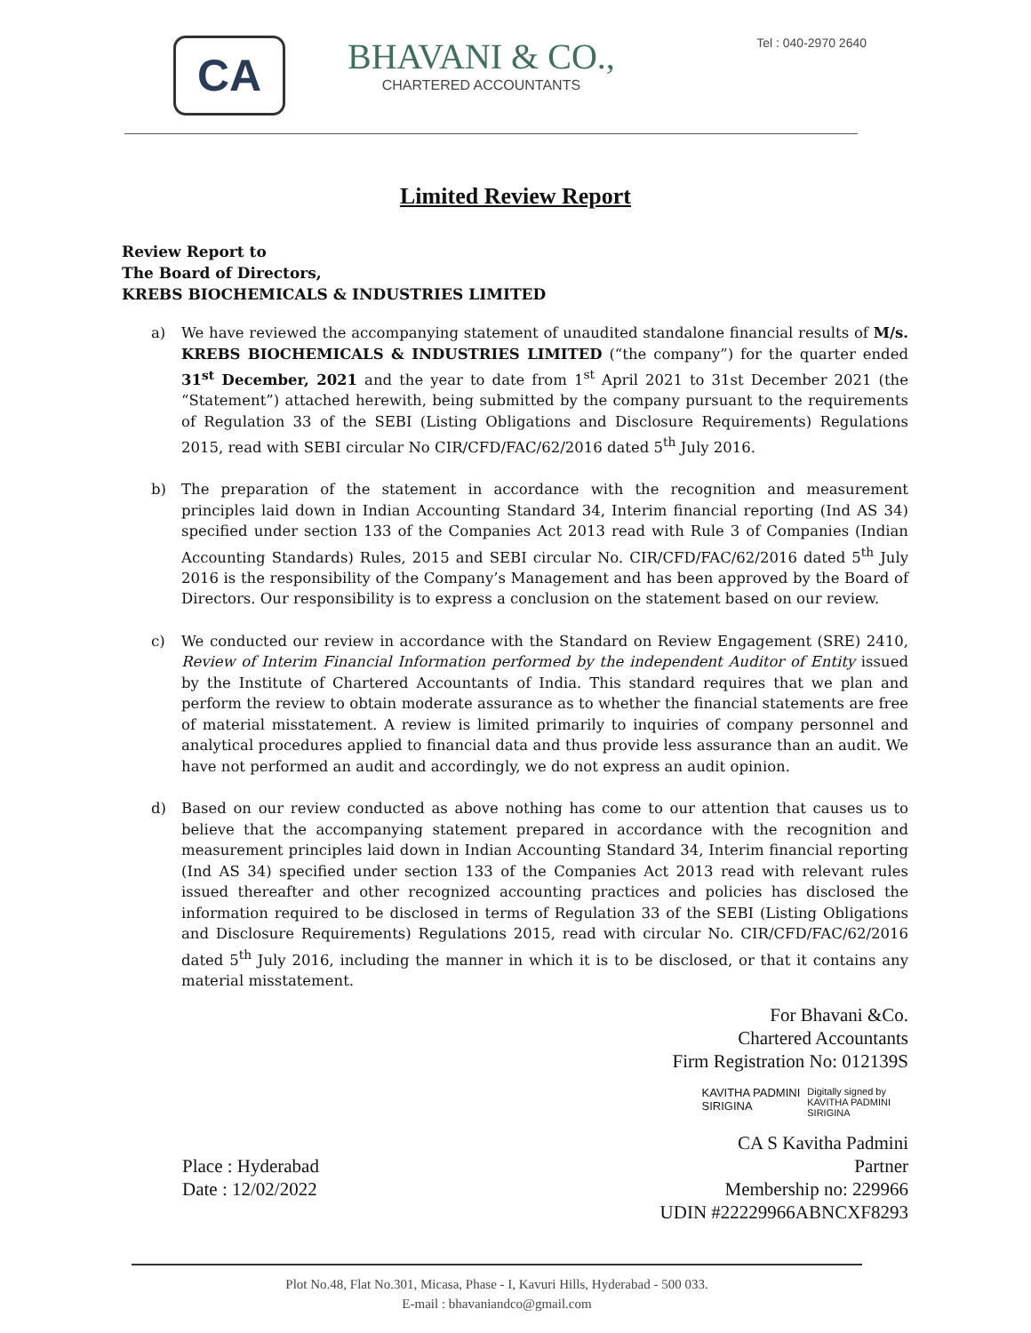CA
BHAVANI & CO.,
CHARTERED ACCOUNTANTS
Tel : 040-2970 2640
Limited Review Report
Review Report to
The Board of Directors,
KREBS BIOCHEMICALS & INDUSTRIES LIMITED
a) We have reviewed the accompanying statement of unaudited standalone financial results of M/s. KREBS BIOCHEMICALS & INDUSTRIES LIMITED (“the company”) for the quarter ended 31<sup>st</sup> December, 2021 and the year to date from 1<sup>st</sup> April 2021 to 31st December 2021 (the “Statement”) attached herewith, being submitted by the company pursuant to the requirements of Regulation 33 of the SEBI (Listing Obligations and Disclosure Requirements) Regulations 2015, read with SEBI circular No CIR/CFD/FAC/62/2016 dated 5<sup>th</sup> July 2016.
b) The preparation of the statement in accordance with the recognition and measurement principles laid down in Indian Accounting Standard 34, Interim financial reporting (Ind AS 34) specified under section 133 of the Companies Act 2013 read with Rule 3 of Companies (Indian Accounting Standards) Rules, 2015 and SEBI circular No. CIR/CFD/FAC/62/2016 dated 5<sup>th</sup> July 2016 is the responsibility of the Company’s Management and has been approved by the Board of Directors. Our responsibility is to express a conclusion on the statement based on our review.
c) We conducted our review in accordance with the Standard on Review Engagement (SRE) 2410, Review of Interim Financial Information performed by the independent Auditor of Entity issued by the Institute of Chartered Accountants of India. This standard requires that we plan and perform the review to obtain moderate assurance as to whether the financial statements are free of material misstatement. A review is limited primarily to inquiries of company personnel and analytical procedures applied to financial data and thus provide less assurance than an audit. We have not performed an audit and accordingly, we do not express an audit opinion.
d) Based on our review conducted as above nothing has come to our attention that causes us to believe that the accompanying statement prepared in accordance with the recognition and measurement principles laid down in Indian Accounting Standard 34, Interim financial reporting (Ind AS 34) specified under section 133 of the Companies Act 2013 read with relevant rules issued thereafter and other recognized accounting practices and policies has disclosed the information required to be disclosed in terms of Regulation 33 of the SEBI (Listing Obligations and Disclosure Requirements) Regulations 2015, read with circular No. CIR/CFD/FAC/62/2016 dated 5<sup>th</sup> July 2016, including the manner in which it is to be disclosed, or that it contains any material misstatement.
For Bhavani &Co.
Chartered Accountants
Firm Registration No: 012139S
KAVITHA PADMINI
SIRIGINA
Digitally signed by
KAVITHA PADMINI
SIRIGINA
Place : Hyderabad
Date : 12/02/2022
CA S Kavitha Padmini
Partner
Membership no: 229966
UDIN #22229966ABNCXF8293
Plot No.48, Flat No.301, Micasa, Phase - I, Kavuri Hills, Hyderabad - 500 033.
E-mail : bhavaniandco@gmail.com